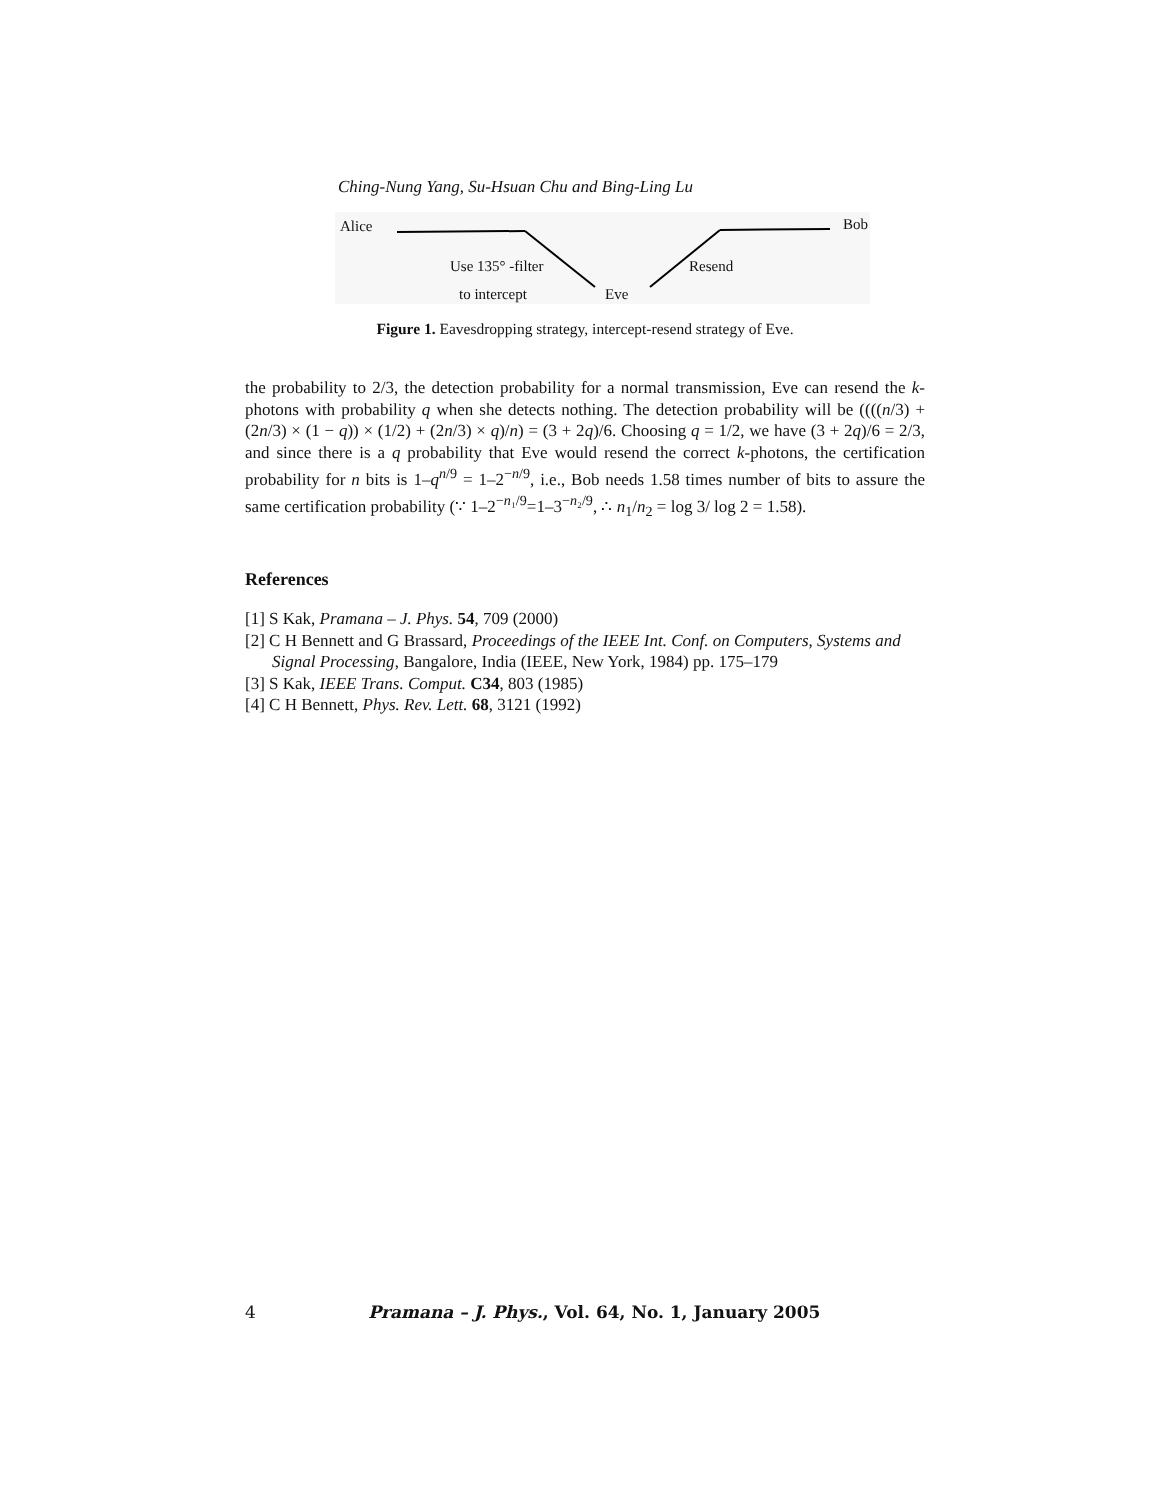Ching-Nung Yang, Su-Hsuan Chu and Bing-Ling Lu
Alice Bob
Use 135° -filter Resend
to intercept Eve
Figure 1. Eavesdropping strategy, intercept-resend strategy of Eve.
the probability to 2/3, the detection probability for a normal transmission, Eve can resend the k-photons with probability q when she detects nothing. The detection probability will be ((((n/3) + (2n/3) × (1 − q)) × (1/2) + (2n/3) × q)/n) = (3 + 2q)/6. Choosing q = 1/2, we have (3 + 2q)/6 = 2/3, and since there is a q probability that Eve would resend the correct k-photons, the certification probability for n bits is 1–q<sup>n/9</sup> = 1–2<sup>−n/9</sup>, i.e., Bob needs 1.58 times number of bits to assure the same certification probability (∵ 1–2<sup>−n₁/9</sup>=1–3<sup>−n₂/9</sup>, ∴ n<sub>1</sub>/n<sub>2</sub> = log 3/ log 2 = 1.58).
References
[1] S Kak, Pramana – J. Phys. 54, 709 (2000)
[2] C H Bennett and G Brassard, Proceedings of the IEEE Int. Conf. on Computers, Systems and Signal Processing, Bangalore, India (IEEE, New York, 1984) pp. 175–179
[3] S Kak, IEEE Trans. Comput. C34, 803 (1985)
[4] C H Bennett, Phys. Rev. Lett. 68, 3121 (1992)
4 Pramana – J. Phys., Vol. 64, No. 1, January 2005